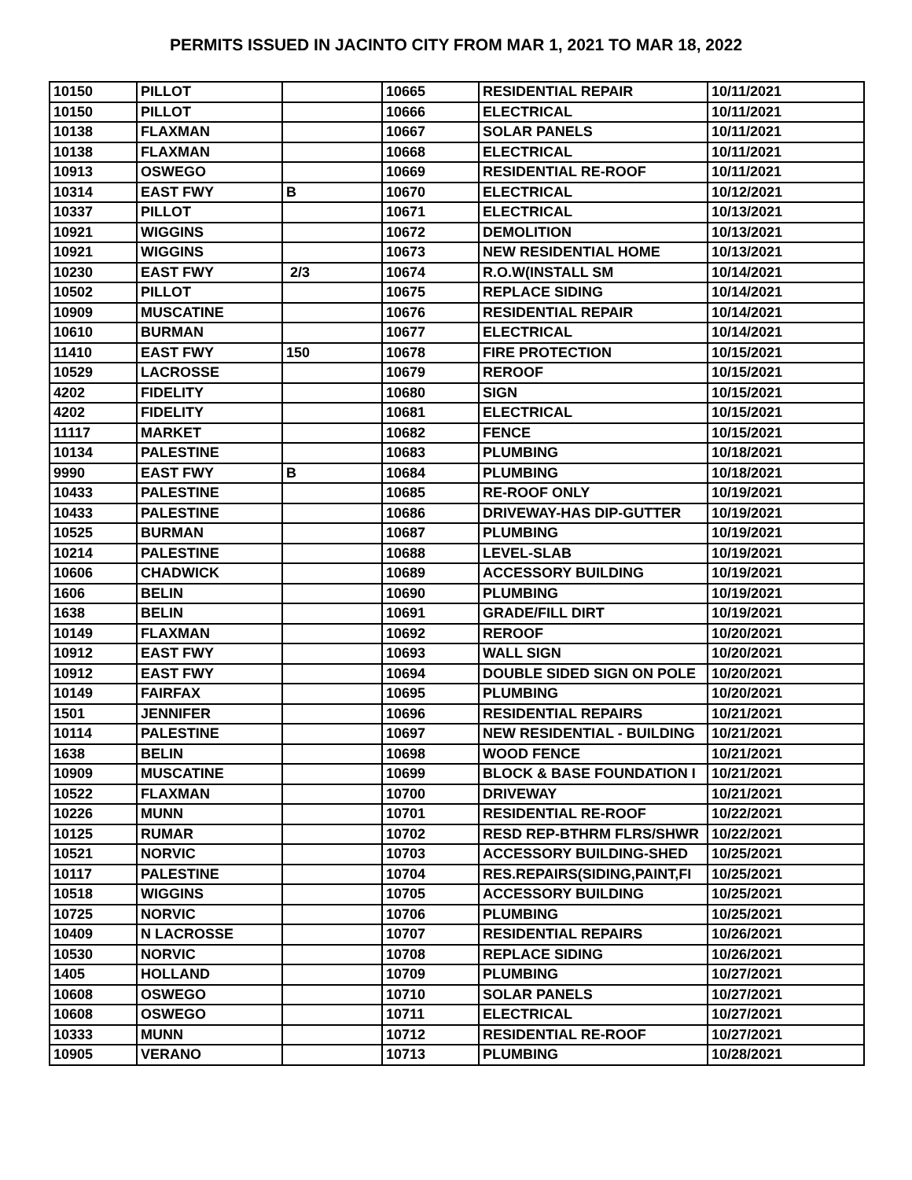PERMITS ISSUED IN JACINTO CITY FROM MAR 1, 2021 TO MAR 18, 2022
| 10150 | PILLOT | | 10665 | RESIDENTIAL REPAIR | 10/11/2021 |
| 10150 | PILLOT | | 10666 | ELECTRICAL | 10/11/2021 |
| 10138 | FLAXMAN | | 10667 | SOLAR PANELS | 10/11/2021 |
| 10138 | FLAXMAN | | 10668 | ELECTRICAL | 10/11/2021 |
| 10913 | OSWEGO | | 10669 | RESIDENTIAL RE-ROOF | 10/11/2021 |
| 10314 | EAST FWY | B | 10670 | ELECTRICAL | 10/12/2021 |
| 10337 | PILLOT | | 10671 | ELECTRICAL | 10/13/2021 |
| 10921 | WIGGINS | | 10672 | DEMOLITION | 10/13/2021 |
| 10921 | WIGGINS | | 10673 | NEW RESIDENTIAL HOME | 10/13/2021 |
| 10230 | EAST FWY | 2/3 | 10674 | R.O.W(INSTALL SM | 10/14/2021 |
| 10502 | PILLOT | | 10675 | REPLACE SIDING | 10/14/2021 |
| 10909 | MUSCATINE | | 10676 | RESIDENTIAL REPAIR | 10/14/2021 |
| 10610 | BURMAN | | 10677 | ELECTRICAL | 10/14/2021 |
| 11410 | EAST FWY | 150 | 10678 | FIRE PROTECTION | 10/15/2021 |
| 10529 | LACROSSE | | 10679 | REROOF | 10/15/2021 |
| 4202 | FIDELITY | | 10680 | SIGN | 10/15/2021 |
| 4202 | FIDELITY | | 10681 | ELECTRICAL | 10/15/2021 |
| 11117 | MARKET | | 10682 | FENCE | 10/15/2021 |
| 10134 | PALESTINE | | 10683 | PLUMBING | 10/18/2021 |
| 9990 | EAST FWY | B | 10684 | PLUMBING | 10/18/2021 |
| 10433 | PALESTINE | | 10685 | RE-ROOF ONLY | 10/19/2021 |
| 10433 | PALESTINE | | 10686 | DRIVEWAY-HAS DIP-GUTTER | 10/19/2021 |
| 10525 | BURMAN | | 10687 | PLUMBING | 10/19/2021 |
| 10214 | PALESTINE | | 10688 | LEVEL-SLAB | 10/19/2021 |
| 10606 | CHADWICK | | 10689 | ACCESSORY BUILDING | 10/19/2021 |
| 1606 | BELIN | | 10690 | PLUMBING | 10/19/2021 |
| 1638 | BELIN | | 10691 | GRADE/FILL DIRT | 10/19/2021 |
| 10149 | FLAXMAN | | 10692 | REROOF | 10/20/2021 |
| 10912 | EAST FWY | | 10693 | WALL SIGN | 10/20/2021 |
| 10912 | EAST FWY | | 10694 | DOUBLE SIDED SIGN ON POLE | 10/20/2021 |
| 10149 | FAIRFAX | | 10695 | PLUMBING | 10/20/2021 |
| 1501 | JENNIFER | | 10696 | RESIDENTIAL REPAIRS | 10/21/2021 |
| 10114 | PALESTINE | | 10697 | NEW RESIDENTIAL - BUILDING | 10/21/2021 |
| 1638 | BELIN | | 10698 | WOOD FENCE | 10/21/2021 |
| 10909 | MUSCATINE | | 10699 | BLOCK & BASE FOUNDATION I | 10/21/2021 |
| 10522 | FLAXMAN | | 10700 | DRIVEWAY | 10/21/2021 |
| 10226 | MUNN | | 10701 | RESIDENTIAL RE-ROOF | 10/22/2021 |
| 10125 | RUMAR | | 10702 | RESD REP-BTHRM FLRS/SHWR | 10/22/2021 |
| 10521 | NORVIC | | 10703 | ACCESSORY BUILDING-SHED | 10/25/2021 |
| 10117 | PALESTINE | | 10704 | RES.REPAIRS(SIDING,PAINT,FI | 10/25/2021 |
| 10518 | WIGGINS | | 10705 | ACCESSORY BUILDING | 10/25/2021 |
| 10725 | NORVIC | | 10706 | PLUMBING | 10/25/2021 |
| 10409 | N LACROSSE | | 10707 | RESIDENTIAL REPAIRS | 10/26/2021 |
| 10530 | NORVIC | | 10708 | REPLACE SIDING | 10/26/2021 |
| 1405 | HOLLAND | | 10709 | PLUMBING | 10/27/2021 |
| 10608 | OSWEGO | | 10710 | SOLAR PANELS | 10/27/2021 |
| 10608 | OSWEGO | | 10711 | ELECTRICAL | 10/27/2021 |
| 10333 | MUNN | | 10712 | RESIDENTIAL RE-ROOF | 10/27/2021 |
| 10905 | VERANO | | 10713 | PLUMBING | 10/28/2021 |